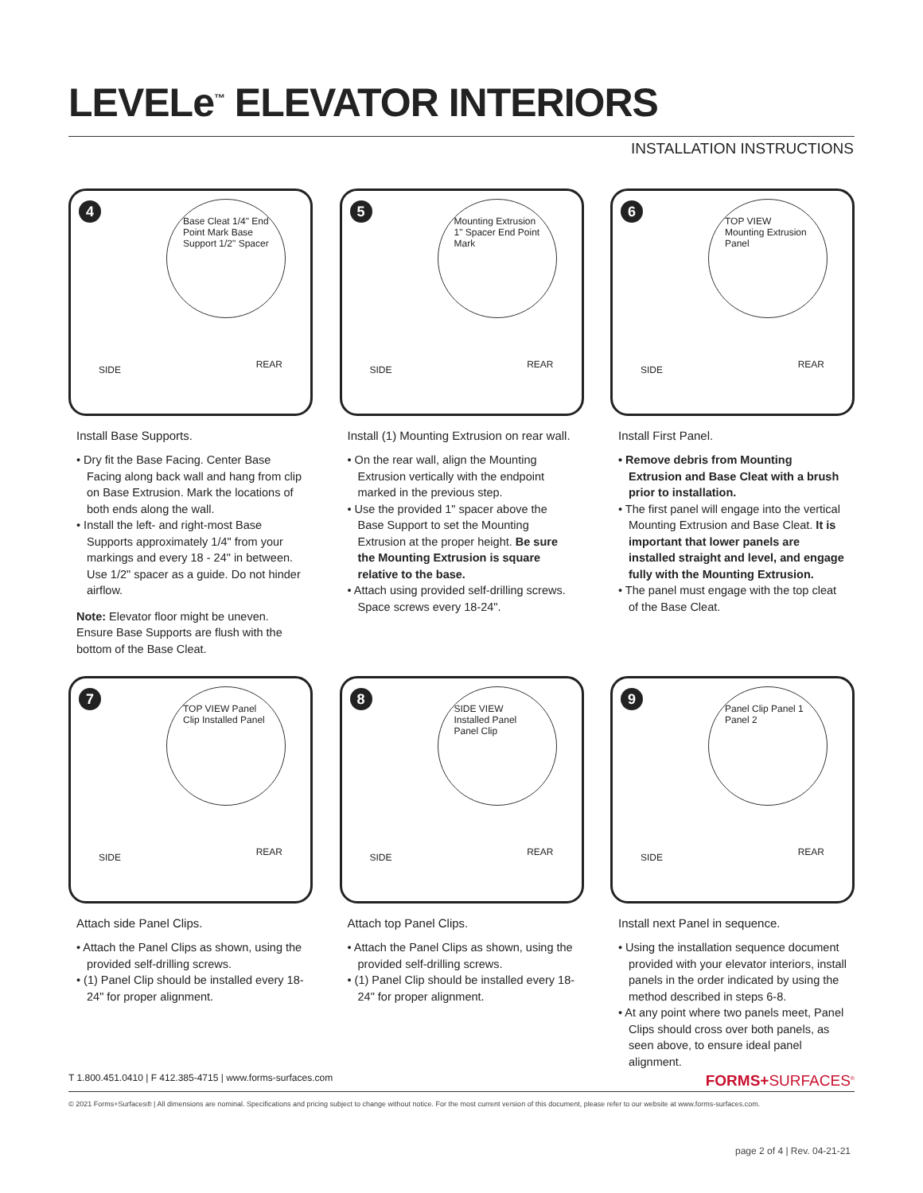LEVELe<sup>™</sup> ELEVATOR INTERIORS
INSTALLATION INSTRUCTIONS
4
Base Cleat 1/4" End Point Mark Base Support 1/2" Spacer
SIDE REAR
Install Base Supports.
• Dry fit the Base Facing. Center Base Facing along back wall and hang from clip on Base Extrusion. Mark the locations of both ends along the wall.
• Install the left- and right-most Base Supports approximately 1/4" from your markings and every 18 - 24" in between. Use 1/2" spacer as a guide. Do not hinder airflow.
Note: Elevator floor might be uneven. Ensure Base Supports are flush with the bottom of the Base Cleat.
5
Mounting Extrusion 1" Spacer End Point Mark
SIDE REAR
Install (1) Mounting Extrusion on rear wall.
• On the rear wall, align the Mounting Extrusion vertically with the endpoint marked in the previous step.
• Use the provided 1" spacer above the Base Support to set the Mounting Extrusion at the proper height. Be sure the Mounting Extrusion is square relative to the base.
• Attach using provided self-drilling screws. Space screws every 18-24".
6
TOP VIEW Mounting Extrusion Panel
SIDE REAR
Install First Panel.
• Remove debris from Mounting Extrusion and Base Cleat with a brush prior to installation.
• The first panel will engage into the vertical Mounting Extrusion and Base Cleat. It is important that lower panels are installed straight and level, and engage fully with the Mounting Extrusion.
• The panel must engage with the top cleat of the Base Cleat.
7
TOP VIEW Panel Clip Installed Panel
SIDE REAR
Attach side Panel Clips.
• Attach the Panel Clips as shown, using the provided self-drilling screws.
• (1) Panel Clip should be installed every 18-24" for proper alignment.
8
SIDE VIEW Installed Panel Panel Clip
SIDE REAR
Attach top Panel Clips.
• Attach the Panel Clips as shown, using the provided self-drilling screws.
• (1) Panel Clip should be installed every 18-24" for proper alignment.
9
Panel Clip Panel 1 Panel 2
SIDE REAR
Install next Panel in sequence.
• Using the installation sequence document provided with your elevator interiors, install panels in the order indicated by using the method described in steps 6-8.
• At any point where two panels meet, Panel Clips should cross over both panels, as seen above, to ensure ideal panel alignment.
T 1.800.451.0410 | F 412.385-4715 | www.forms-surfaces.com FORMS+SURFACES<sup>®</sup>
© 2021 Forms+Surfaces® | All dimensions are nominal. Specifications and pricing subject to change without notice. For the most current version of this document, please refer to our website at www.forms-surfaces.com.
page 2 of 4 | Rev. 04-21-21